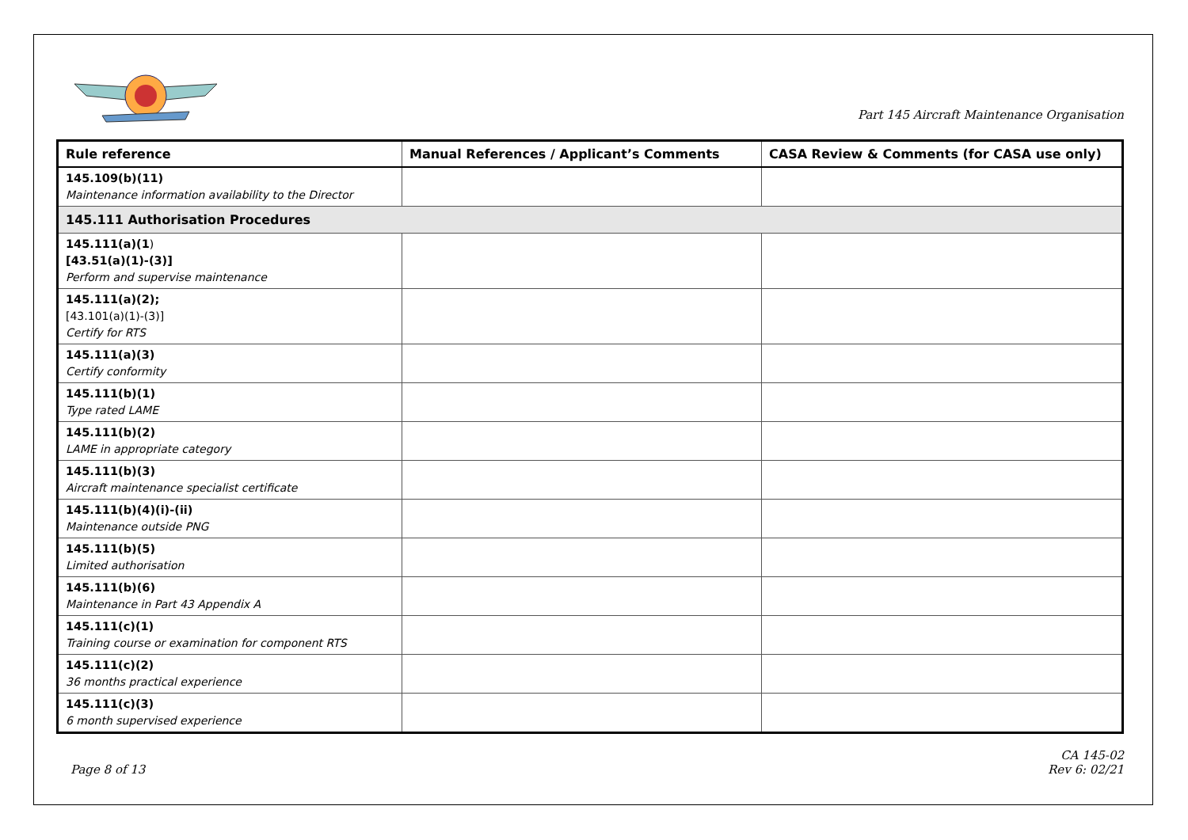Part 145 Aircraft Maintenance Organisation
| Rule reference | Manual References / Applicant’s Comments | CASA Review & Comments (for CASA use only) |
| --- | --- | --- |
| 145.109(b)(11) Maintenance information availability to the Director | | |
| 145.111 Authorisation Procedures | | |
| 145.111(a)(1 ) [43.51(a)(1)-(3)] Perform and supervise maintenance | | |
| 145.111(a)(2); [43.101(a)(1)-(3)] Certify for RTS | | |
| 145.111(a)(3) Certify conformity | | |
| 145.111(b)(1) Type rated LAME | | |
| 145.111(b)(2) LAME in appropriate category | | |
| 145.111(b)(3) Aircraft maintenance specialist certificate | | |
| 145.111(b)(4)(i)-(ii) Maintenance outside PNG | | |
| 145.111(b)(5) Limited authorisation | | |
| 145.111(b)(6) Maintenance in Part 43 Appendix A | | |
| 145.111(c)(1) Training course or examination for component RTS | | |
| 145.111(c)(2) 36 months practical experience | | |
| 145.111(c)(3) 6 month supervised experience | | |
Page 8 of 13
CA 145-02
Rev 6: 02/21